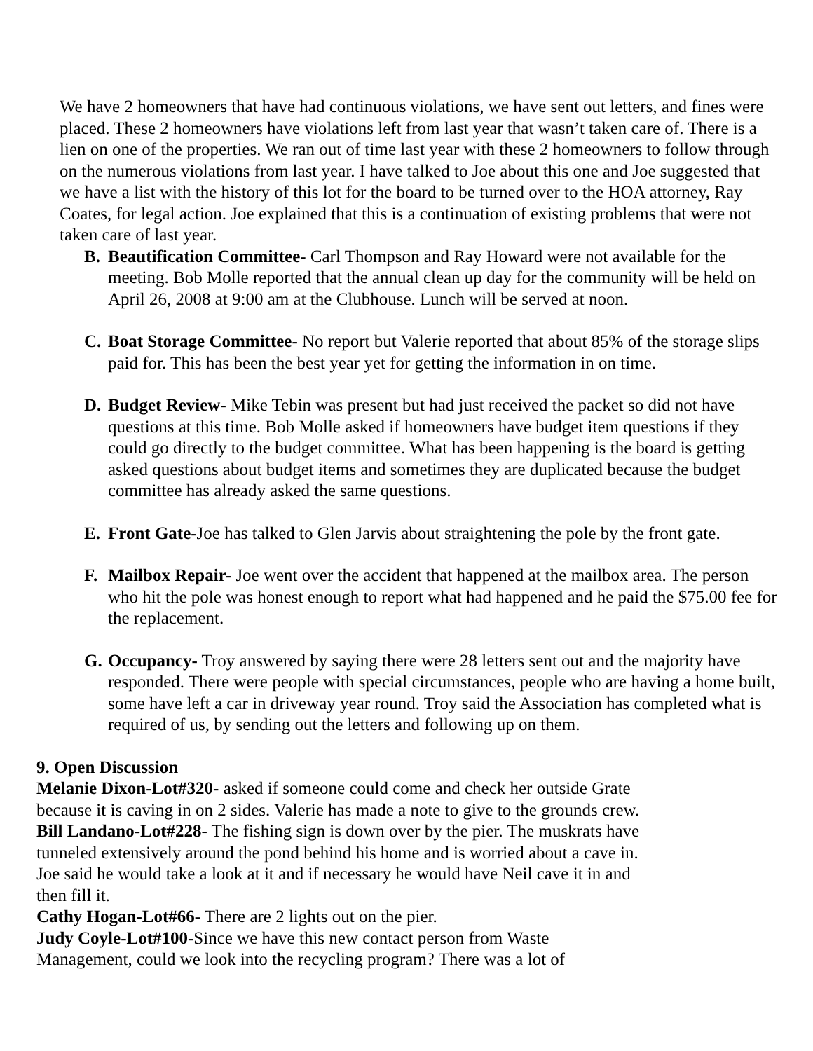We have 2 homeowners that have had continuous violations, we have sent out letters, and fines were placed. These 2 homeowners have violations left from last year that wasn’t taken care of. There is a lien on one of the properties. We ran out of time last year with these 2 homeowners to follow through on the numerous violations from last year. I have talked to Joe about this one and Joe suggested that we have a list with the history of this lot for the board to be turned over to the HOA attorney, Ray Coates, for legal action. Joe explained that this is a continuation of existing problems that were not taken care of last year.
B. Beautification Committee- Carl Thompson and Ray Howard were not available for the meeting. Bob Molle reported that the annual clean up day for the community will be held on April 26, 2008 at 9:00 am at the Clubhouse. Lunch will be served at noon.
C. Boat Storage Committee- No report but Valerie reported that about 85% of the storage slips paid for. This has been the best year yet for getting the information in on time.
D. Budget Review- Mike Tebin was present but had just received the packet so did not have questions at this time. Bob Molle asked if homeowners have budget item questions if they could go directly to the budget committee. What has been happening is the board is getting asked questions about budget items and sometimes they are duplicated because the budget committee has already asked the same questions.
E. Front Gate-Joe has talked to Glen Jarvis about straightening the pole by the front gate.
F. Mailbox Repair- Joe went over the accident that happened at the mailbox area. The person who hit the pole was honest enough to report what had happened and he paid the $75.00 fee for the replacement.
G. Occupancy- Troy answered by saying there were 28 letters sent out and the majority have responded. There were people with special circumstances, people who are having a home built, some have left a car in driveway year round. Troy said the Association has completed what is required of us, by sending out the letters and following up on them.
9. Open Discussion
Melanie Dixon-Lot#320- asked if someone could come and check her outside Grate because it is caving in on 2 sides. Valerie has made a note to give to the grounds crew.
Bill Landano-Lot#228- The fishing sign is down over by the pier. The muskrats have tunneled extensively around the pond behind his home and is worried about a cave in. Joe said he would take a look at it and if necessary he would have Neil cave it in and then fill it.
Cathy Hogan-Lot#66- There are 2 lights out on the pier.
Judy Coyle-Lot#100-Since we have this new contact person from Waste Management, could we look into the recycling program? There was a lot of